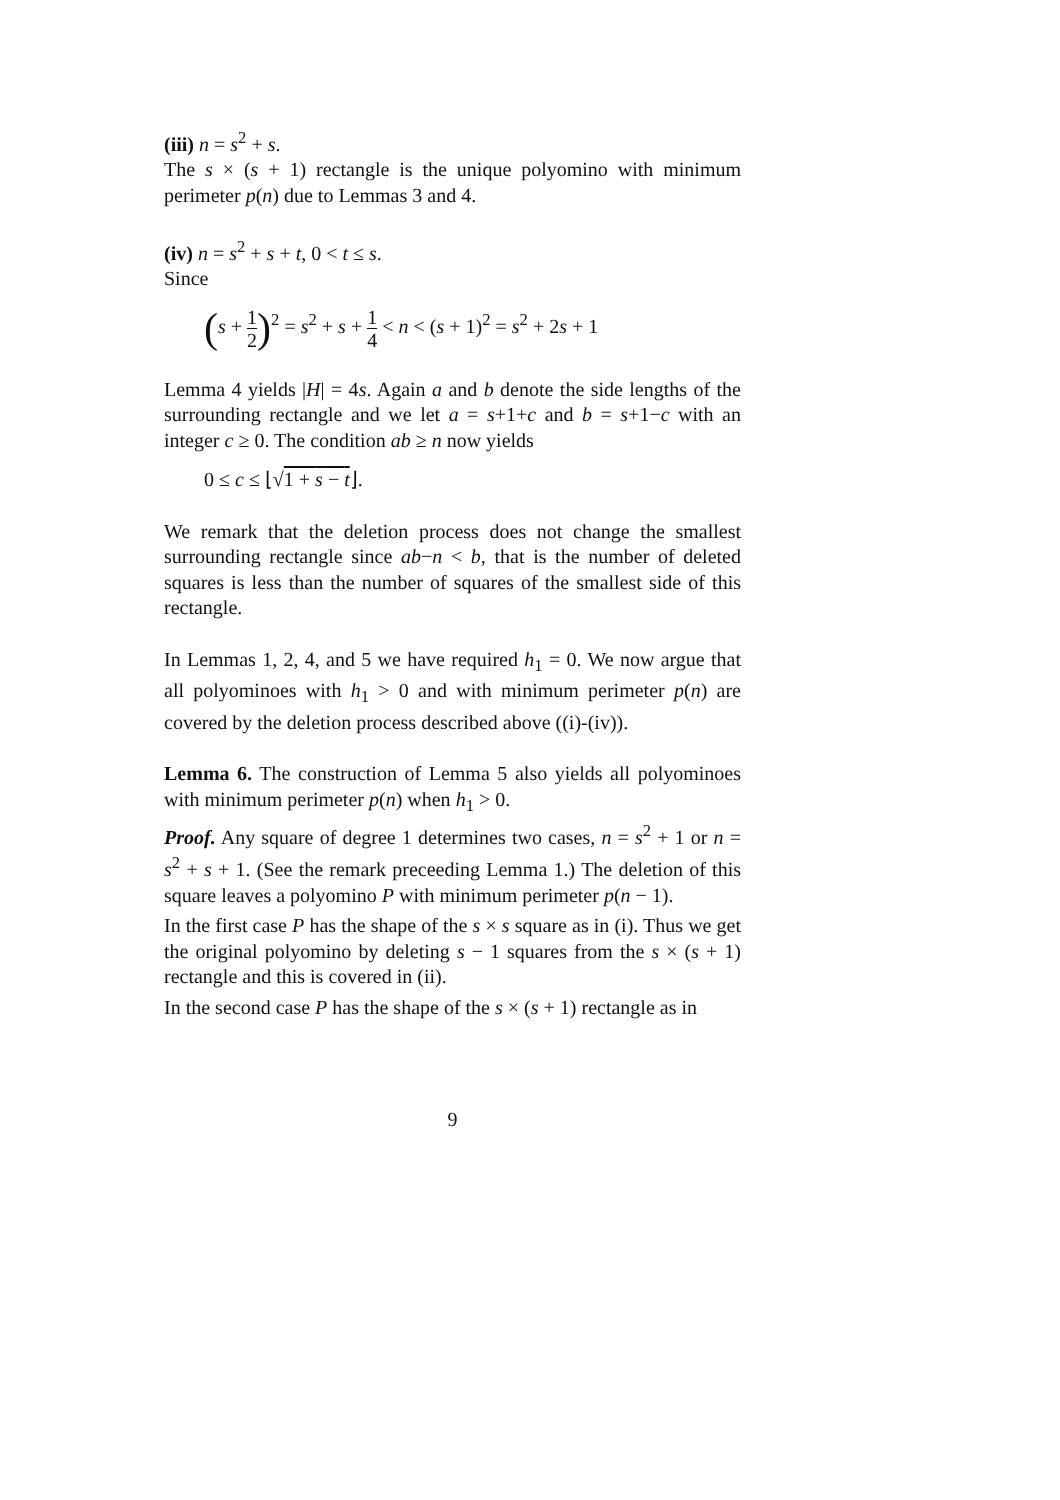(iii) n = s<sup>2</sup> + s.
The s × (s + 1) rectangle is the unique polyomino with minimum perimeter p(n) due to Lemmas 3 and 4.
(iv) n = s<sup>2</sup> + s + t, 0 < t ≤ s.
Since
(s + 1 2)<sup>2</sup> = s<sup>2</sup> + s + 1 4 < n < (s + 1)<sup>2</sup> = s<sup>2</sup> + 2s + 1
Lemma 4 yields |H| = 4s. Again a and b denote the side lengths of the surrounding rectangle and we let a = s+1+c and b = s+1−c with an integer c ≥ 0. The condition ab ≥ n now yields
0 ≤ c ≤ ⌊√1 + s − t⌋.
We remark that the deletion process does not change the smallest surrounding rectangle since ab−n < b, that is the number of deleted squares is less than the number of squares of the smallest side of this rectangle.
In Lemmas 1, 2, 4, and 5 we have required h<sub>1</sub> = 0. We now argue that all polyominoes with h<sub>1</sub> > 0 and with minimum perimeter p(n) are covered by the deletion process described above ((i)-(iv)).
Lemma 6. The construction of Lemma 5 also yields all polyominoes with minimum perimeter p(n) when h<sub>1</sub> > 0.
Proof. Any square of degree 1 determines two cases, n = s<sup>2</sup> + 1 or n = s<sup>2</sup> + s + 1. (See the remark preceeding Lemma 1.) The deletion of this square leaves a polyomino P with minimum perimeter p(n − 1).
In the first case P has the shape of the s × s square as in (i). Thus we get the original polyomino by deleting s − 1 squares from the s × (s + 1) rectangle and this is covered in (ii).
In the second case P has the shape of the s × (s + 1) rectangle as in
9